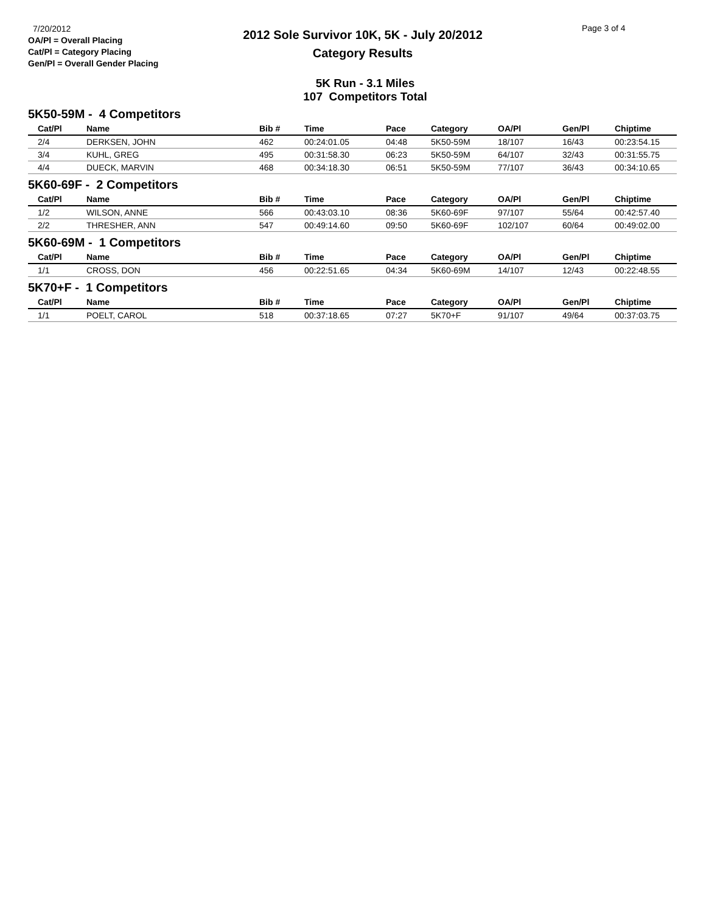7/20/2012
OA/Pl = Overall Placing
Cat/Pl = Category Placing
Gen/Pl = Overall Gender Placing
2012 Sole Survivor 10K, 5K - July 20/2012
Category Results
Page 3 of 4
5K Run - 3.1 Miles
107 Competitors Total
| 5K50-59M - 4 Competitors | | | | | | | | |
| Cat/Pl | Name | Bib # | Time | Pace | Category | OA/Pl | Gen/Pl | Chiptime |
| 2/4 | DERKSEN, JOHN | 462 | 00:24:01.05 | 04:48 | 5K50-59M | 18/107 | 16/43 | 00:23:54.15 |
| 3/4 | KUHL, GREG | 495 | 00:31:58.30 | 06:23 | 5K50-59M | 64/107 | 32/43 | 00:31:55.75 |
| 4/4 | DUECK, MARVIN | 468 | 00:34:18.30 | 06:51 | 5K50-59M | 77/107 | 36/43 | 00:34:10.65 |
| 5K60-69F - 2 Competitors | | | | | | | | |
| Cat/Pl | Name | Bib # | Time | Pace | Category | OA/Pl | Gen/Pl | Chiptime |
| 1/2 | WILSON, ANNE | 566 | 00:43:03.10 | 08:36 | 5K60-69F | 97/107 | 55/64 | 00:42:57.40 |
| 2/2 | THRESHER, ANN | 547 | 00:49:14.60 | 09:50 | 5K60-69F | 102/107 | 60/64 | 00:49:02.00 |
| 5K60-69M - 1 Competitors | | | | | | | | |
| Cat/Pl | Name | Bib # | Time | Pace | Category | OA/Pl | Gen/Pl | Chiptime |
| 1/1 | CROSS, DON | 456 | 00:22:51.65 | 04:34 | 5K60-69M | 14/107 | 12/43 | 00:22:48.55 |
| 5K70+F - 1 Competitors | | | | | | | | |
| Cat/Pl | Name | Bib # | Time | Pace | Category | OA/Pl | Gen/Pl | Chiptime |
| 1/1 | POELT, CAROL | 518 | 00:37:18.65 | 07:27 | 5K70+F | 91/107 | 49/64 | 00:37:03.75 |